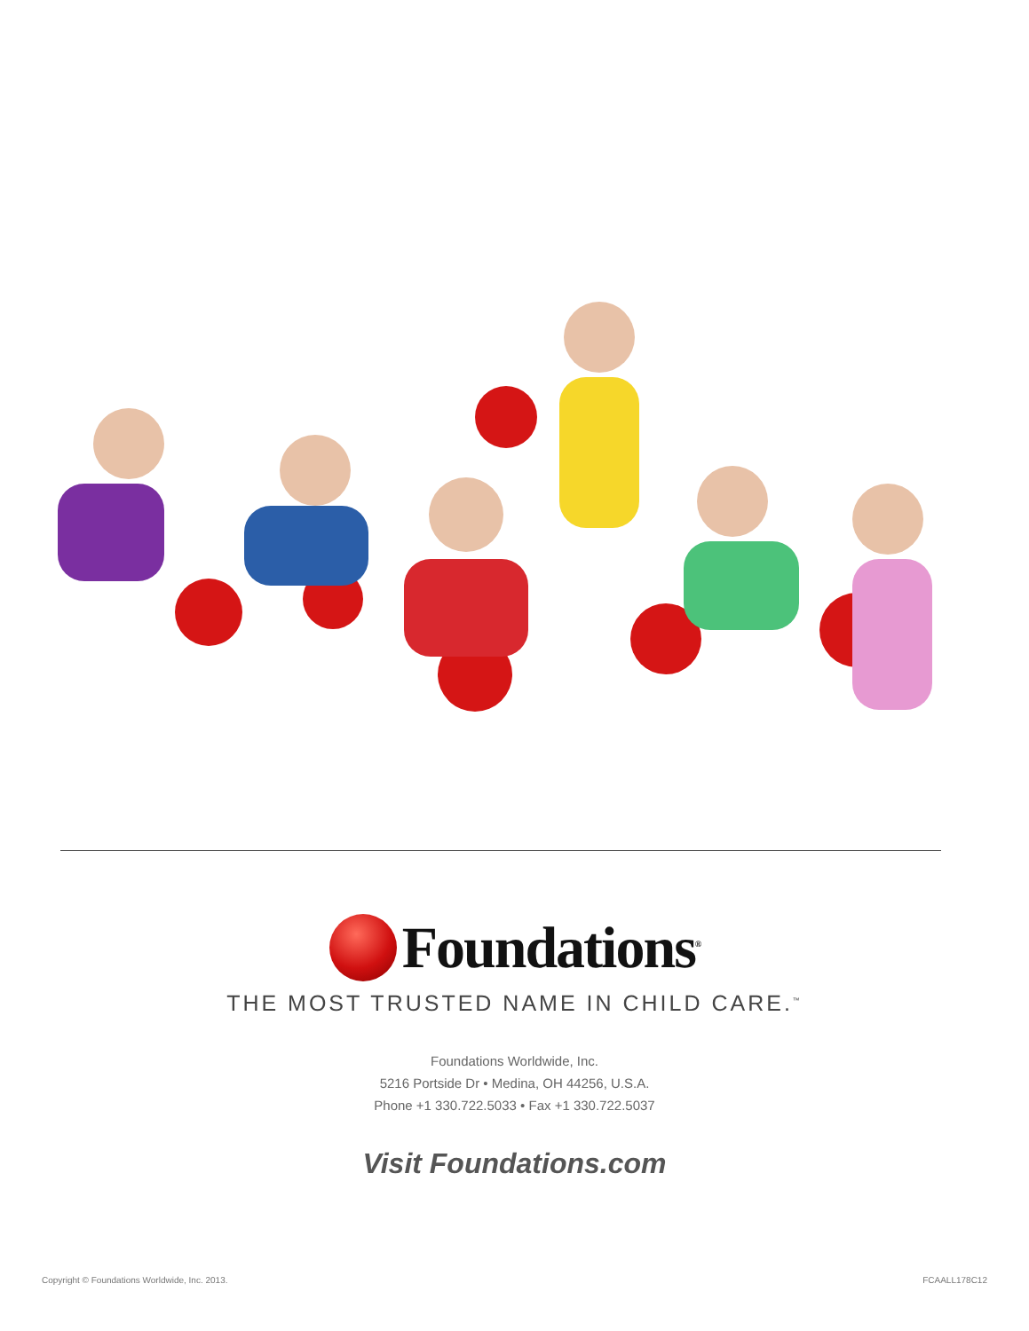Foundations<sup>®</sup>
THE MOST TRUSTED NAME IN CHILD CARE.<sup>™</sup>
Foundations Worldwide, Inc.
5216 Portside Dr • Medina, OH 44256, U.S.A.
Phone +1 330.722.5033 • Fax +1 330.722.5037
Visit Foundations.com
Copyright © Foundations Worldwide, Inc. 2013. FCAALL178C12